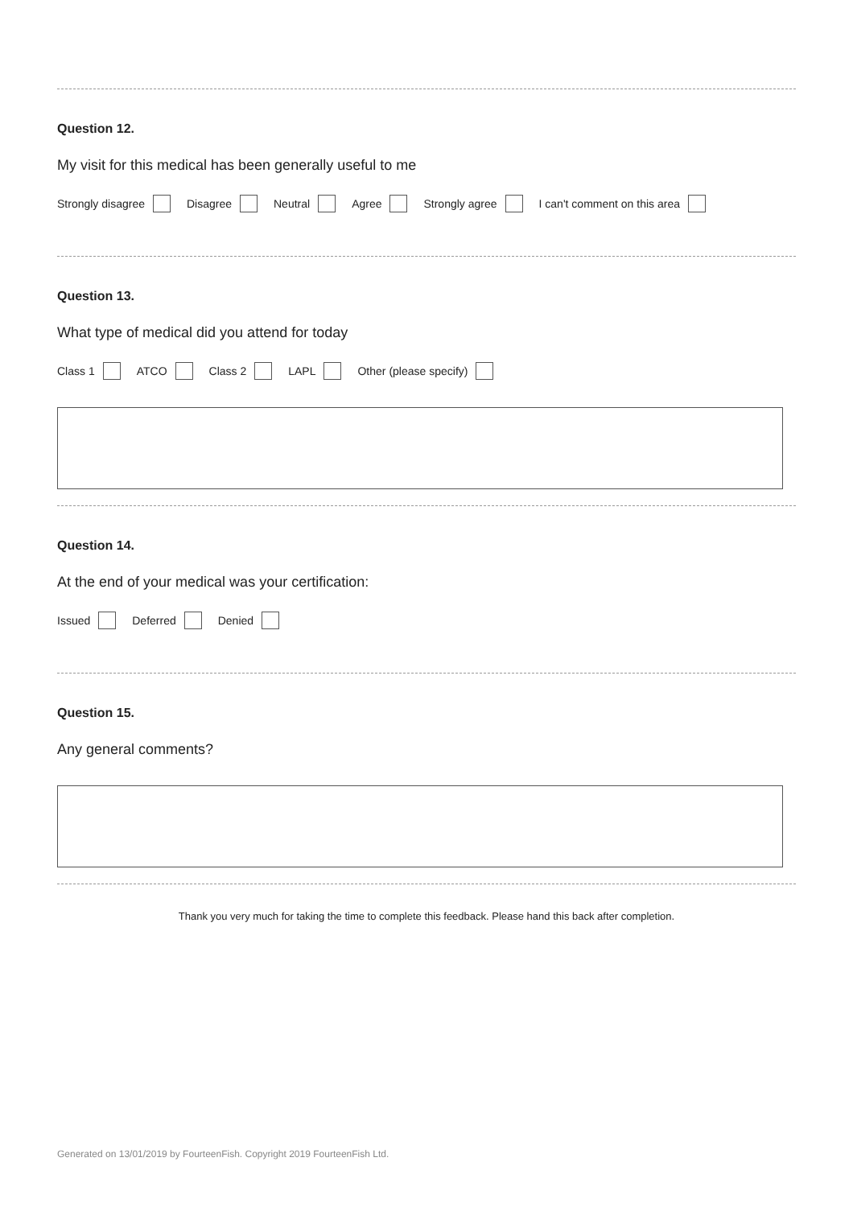Question 12.
My visit for this medical has been generally useful to me
Strongly disagree Disagree Neutral Agree Strongly agree I can't comment on this area
Question 13.
What type of medical did you attend for today
Class 1 ATCO Class 2 LAPL Other (please specify)
Question 14.
At the end of your medical was your certification:
Issued Deferred Denied
Question 15.
Any general comments?
Thank you very much for taking the time to complete this feedback. Please hand this back after completion.
Generated on 13/01/2019 by FourteenFish. Copyright 2019 FourteenFish Ltd.